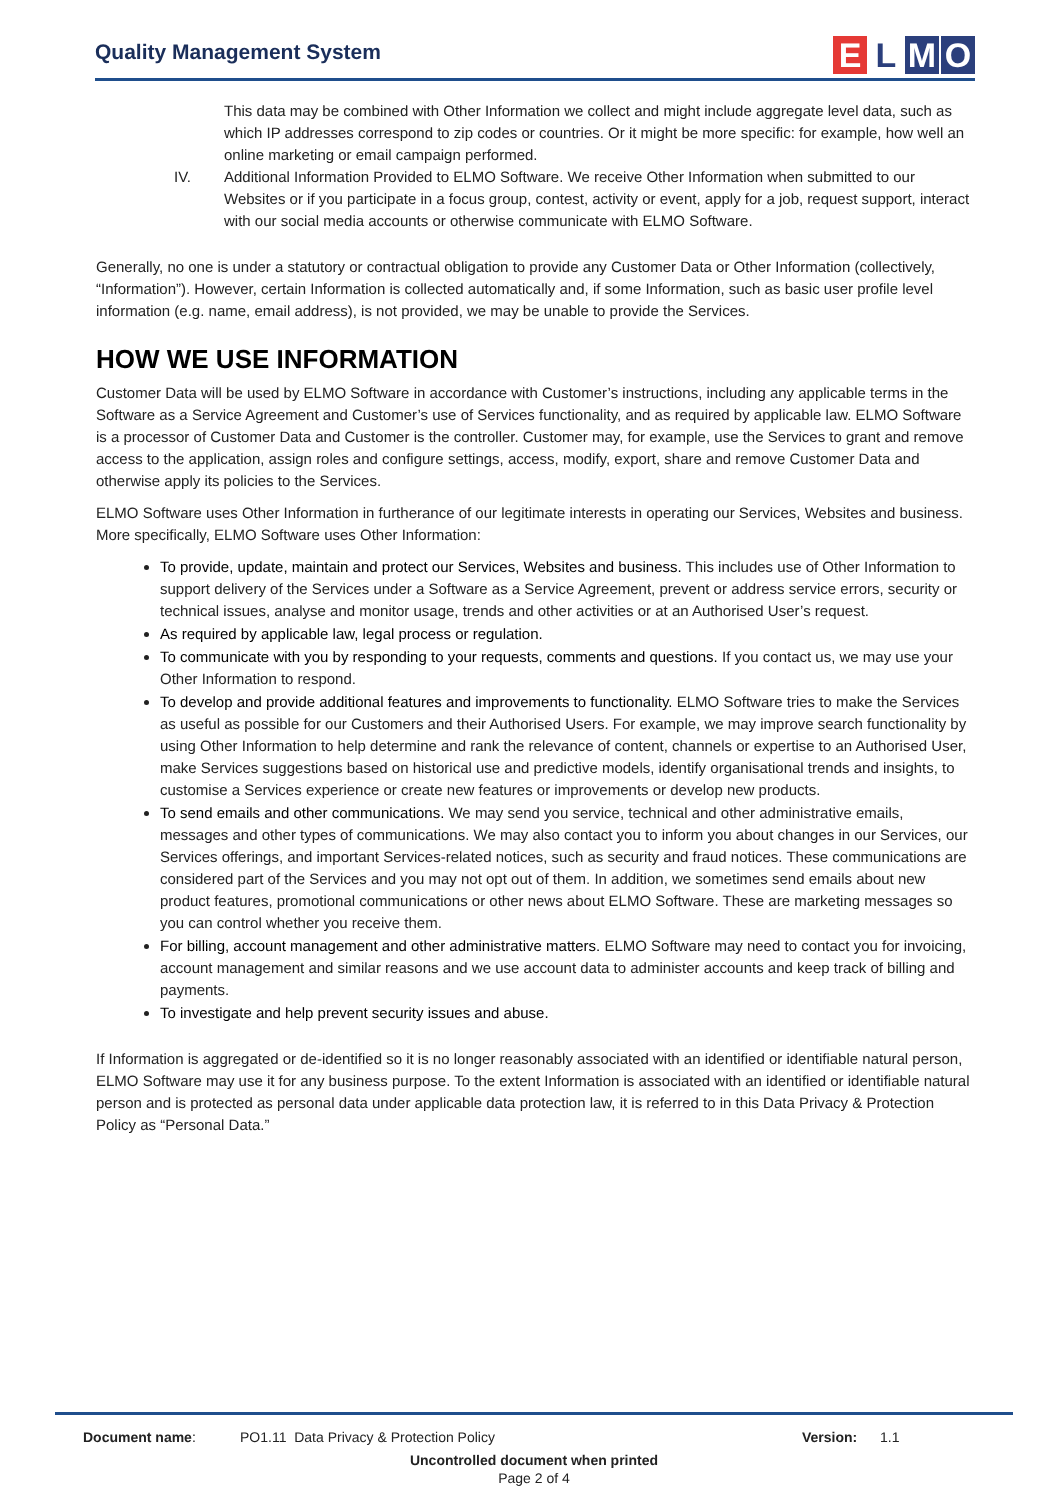Quality Management System
E L M O
This data may be combined with Other Information we collect and might include aggregate level data, such as which IP addresses correspond to zip codes or countries. Or it might be more specific: for example, how well an online marketing or email campaign performed.
IV. Additional Information Provided to ELMO Software. We receive Other Information when submitted to our Websites or if you participate in a focus group, contest, activity or event, apply for a job, request support, interact with our social media accounts or otherwise communicate with ELMO Software.
Generally, no one is under a statutory or contractual obligation to provide any Customer Data or Other Information (collectively, “Information”). However, certain Information is collected automatically and, if some Information, such as basic user profile level information (e.g. name, email address), is not provided, we may be unable to provide the Services.
HOW WE USE INFORMATION
Customer Data will be used by ELMO Software in accordance with Customer’s instructions, including any applicable terms in the Software as a Service Agreement and Customer’s use of Services functionality, and as required by applicable law. ELMO Software is a processor of Customer Data and Customer is the controller. Customer may, for example, use the Services to grant and remove access to the application, assign roles and configure settings, access, modify, export, share and remove Customer Data and otherwise apply its policies to the Services.
ELMO Software uses Other Information in furtherance of our legitimate interests in operating our Services, Websites and business. More specifically, ELMO Software uses Other Information:
To provide, update, maintain and protect our Services, Websites and business. This includes use of Other Information to support delivery of the Services under a Software as a Service Agreement, prevent or address service errors, security or technical issues, analyse and monitor usage, trends and other activities or at an Authorised User’s request.
As required by applicable law, legal process or regulation.
To communicate with you by responding to your requests, comments and questions. If you contact us, we may use your Other Information to respond.
To develop and provide additional features and improvements to functionality. ELMO Software tries to make the Services as useful as possible for our Customers and their Authorised Users. For example, we may improve search functionality by using Other Information to help determine and rank the relevance of content, channels or expertise to an Authorised User, make Services suggestions based on historical use and predictive models, identify organisational trends and insights, to customise a Services experience or create new features or improvements or develop new products.
To send emails and other communications. We may send you service, technical and other administrative emails, messages and other types of communications. We may also contact you to inform you about changes in our Services, our Services offerings, and important Services-related notices, such as security and fraud notices. These communications are considered part of the Services and you may not opt out of them. In addition, we sometimes send emails about new product features, promotional communications or other news about ELMO Software. These are marketing messages so you can control whether you receive them.
For billing, account management and other administrative matters. ELMO Software may need to contact you for invoicing, account management and similar reasons and we use account data to administer accounts and keep track of billing and payments.
To investigate and help prevent security issues and abuse.
If Information is aggregated or de-identified so it is no longer reasonably associated with an identified or identifiable natural person, ELMO Software may use it for any business purpose. To the extent Information is associated with an identified or identifiable natural person and is protected as personal data under applicable data protection law, it is referred to in this Data Privacy & Protection Policy as “Personal Data.”
Document name: PO1.11 Data Privacy & Protection Policy Version: 1.1
Uncontrolled document when printed
Page 2 of 4